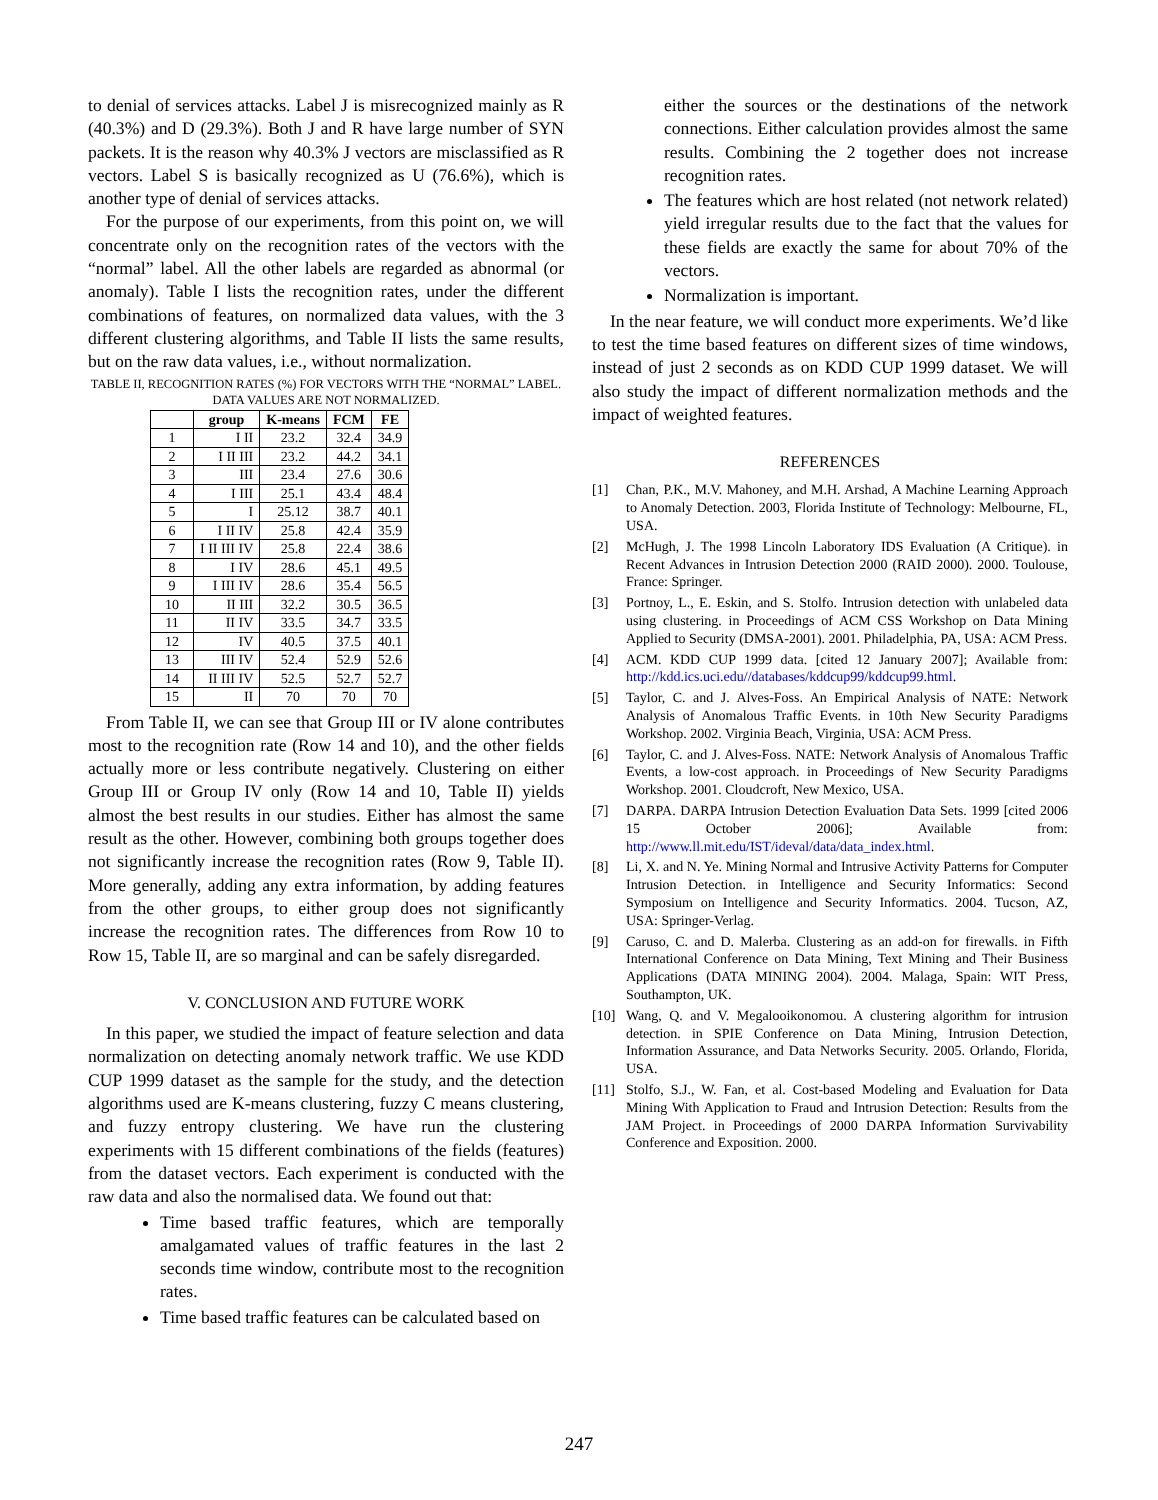to denial of services attacks. Label J is misrecognized mainly as R (40.3%) and D (29.3%). Both J and R have large number of SYN packets. It is the reason why 40.3% J vectors are misclassified as R vectors. Label S is basically recognized as U (76.6%), which is another type of denial of services attacks.
For the purpose of our experiments, from this point on, we will concentrate only on the recognition rates of the vectors with the “normal” label. All the other labels are regarded as abnormal (or anomaly). Table I lists the recognition rates, under the different combinations of features, on normalized data values, with the 3 different clustering algorithms, and Table II lists the same results, but on the raw data values, i.e., without normalization.
TABLE II, RECOGNITION RATES (%) FOR VECTORS WITH THE “NORMAL” LABEL. DATA VALUES ARE NOT NORMALIZED.
| | group | K-means | FCM | FE |
| --- | --- | --- | --- | --- |
| 1 | I II | 23.2 | 32.4 | 34.9 |
| 2 | I II III | 23.2 | 44.2 | 34.1 |
| 3 | III | 23.4 | 27.6 | 30.6 |
| 4 | I III | 25.1 | 43.4 | 48.4 |
| 5 | I | 25.12 | 38.7 | 40.1 |
| 6 | I II IV | 25.8 | 42.4 | 35.9 |
| 7 | I II III IV | 25.8 | 22.4 | 38.6 |
| 8 | I IV | 28.6 | 45.1 | 49.5 |
| 9 | I III IV | 28.6 | 35.4 | 56.5 |
| 10 | II III | 32.2 | 30.5 | 36.5 |
| 11 | II IV | 33.5 | 34.7 | 33.5 |
| 12 | IV | 40.5 | 37.5 | 40.1 |
| 13 | III IV | 52.4 | 52.9 | 52.6 |
| 14 | II III IV | 52.5 | 52.7 | 52.7 |
| 15 | II | 70 | 70 | 70 |
From Table II, we can see that Group III or IV alone contributes most to the recognition rate (Row 14 and 10), and the other fields actually more or less contribute negatively. Clustering on either Group III or Group IV only (Row 14 and 10, Table II) yields almost the best results in our studies. Either has almost the same result as the other. However, combining both groups together does not significantly increase the recognition rates (Row 9, Table II). More generally, adding any extra information, by adding features from the other groups, to either group does not significantly increase the recognition rates. The differences from Row 10 to Row 15, Table II, are so marginal and can be safely disregarded.
V. CONCLUSION AND FUTURE WORK
In this paper, we studied the impact of feature selection and data normalization on detecting anomaly network traffic. We use KDD CUP 1999 dataset as the sample for the study, and the detection algorithms used are K-means clustering, fuzzy C means clustering, and fuzzy entropy clustering. We have run the clustering experiments with 15 different combinations of the fields (features) from the dataset vectors. Each experiment is conducted with the raw data and also the normalised data. We found out that:
Time based traffic features, which are temporally amalgamated values of traffic features in the last 2 seconds time window, contribute most to the recognition rates.
Time based traffic features can be calculated based on
either the sources or the destinations of the network connections. Either calculation provides almost the same results. Combining the 2 together does not increase recognition rates.
The features which are host related (not network related) yield irregular results due to the fact that the values for these fields are exactly the same for about 70% of the vectors.
Normalization is important.
In the near feature, we will conduct more experiments. We’d like to test the time based features on different sizes of time windows, instead of just 2 seconds as on KDD CUP 1999 dataset. We will also study the impact of different normalization methods and the impact of weighted features.
REFERENCES
[1] Chan, P.K., M.V. Mahoney, and M.H. Arshad, A Machine Learning Approach to Anomaly Detection. 2003, Florida Institute of Technology: Melbourne, FL, USA.
[2] McHugh, J. The 1998 Lincoln Laboratory IDS Evaluation (A Critique). in Recent Advances in Intrusion Detection 2000 (RAID 2000). 2000. Toulouse, France: Springer.
[3] Portnoy, L., E. Eskin, and S. Stolfo. Intrusion detection with unlabeled data using clustering. in Proceedings of ACM CSS Workshop on Data Mining Applied to Security (DMSA-2001). 2001. Philadelphia, PA, USA: ACM Press.
[4] ACM. KDD CUP 1999 data. [cited 12 January 2007]; Available from: http://kdd.ics.uci.edu//databases/kddcup99/kddcup99.html.
[5] Taylor, C. and J. Alves-Foss. An Empirical Analysis of NATE: Network Analysis of Anomalous Traffic Events. in 10th New Security Paradigms Workshop. 2002. Virginia Beach, Virginia, USA: ACM Press.
[6] Taylor, C. and J. Alves-Foss. NATE: Network Analysis of Anomalous Traffic Events, a low-cost approach. in Proceedings of New Security Paradigms Workshop. 2001. Cloudcroft, New Mexico, USA.
[7] DARPA. DARPA Intrusion Detection Evaluation Data Sets. 1999 [cited 2006 15 October 2006]; Available from: http://www.ll.mit.edu/IST/ideval/data/data_index.html.
[8] Li, X. and N. Ye. Mining Normal and Intrusive Activity Patterns for Computer Intrusion Detection. in Intelligence and Security Informatics: Second Symposium on Intelligence and Security Informatics. 2004. Tucson, AZ, USA: Springer-Verlag.
[9] Caruso, C. and D. Malerba. Clustering as an add-on for firewalls. in Fifth International Conference on Data Mining, Text Mining and Their Business Applications (DATA MINING 2004). 2004. Malaga, Spain: WIT Press, Southampton, UK.
[10] Wang, Q. and V. Megalooikonomou. A clustering algorithm for intrusion detection. in SPIE Conference on Data Mining, Intrusion Detection, Information Assurance, and Data Networks Security. 2005. Orlando, Florida, USA.
[11] Stolfo, S.J., W. Fan, et al. Cost-based Modeling and Evaluation for Data Mining With Application to Fraud and Intrusion Detection: Results from the JAM Project. in Proceedings of 2000 DARPA Information Survivability Conference and Exposition. 2000.
247